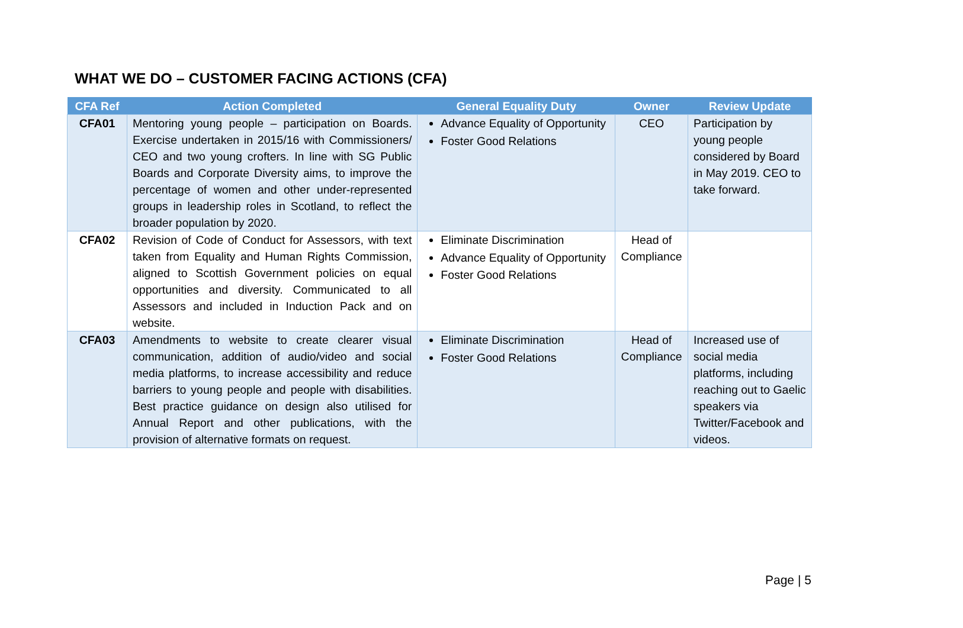WHAT WE DO – CUSTOMER FACING ACTIONS (CFA)
| CFA Ref | Action Completed | General Equality Duty | Owner | Review Update |
| --- | --- | --- | --- | --- |
| CFA01 | Mentoring young people – participation on Boards. Exercise undertaken in 2015/16 with Commissioners/ CEO and two young crofters. In line with SG Public Boards and Corporate Diversity aims, to improve the percentage of women and other under-represented groups in leadership roles in Scotland, to reflect the broader population by 2020. | Advance Equality of Opportunity Foster Good Relations | CEO | Participation by young people considered by Board in May 2019. CEO to take forward. |
| CFA02 | Revision of Code of Conduct for Assessors, with text taken from Equality and Human Rights Commission, aligned to Scottish Government policies on equal opportunities and diversity. Communicated to all Assessors and included in Induction Pack and on website. | Eliminate Discrimination Advance Equality of Opportunity Foster Good Relations | Head of Compliance | |
| CFA03 | Amendments to website to create clearer visual communication, addition of audio/video and social media platforms, to increase accessibility and reduce barriers to young people and people with disabilities. Best practice guidance on design also utilised for Annual Report and other publications, with the provision of alternative formats on request. | Eliminate Discrimination Foster Good Relations | Head of Compliance | Increased use of social media platforms, including reaching out to Gaelic speakers via Twitter/Facebook and videos. |
Page | 5